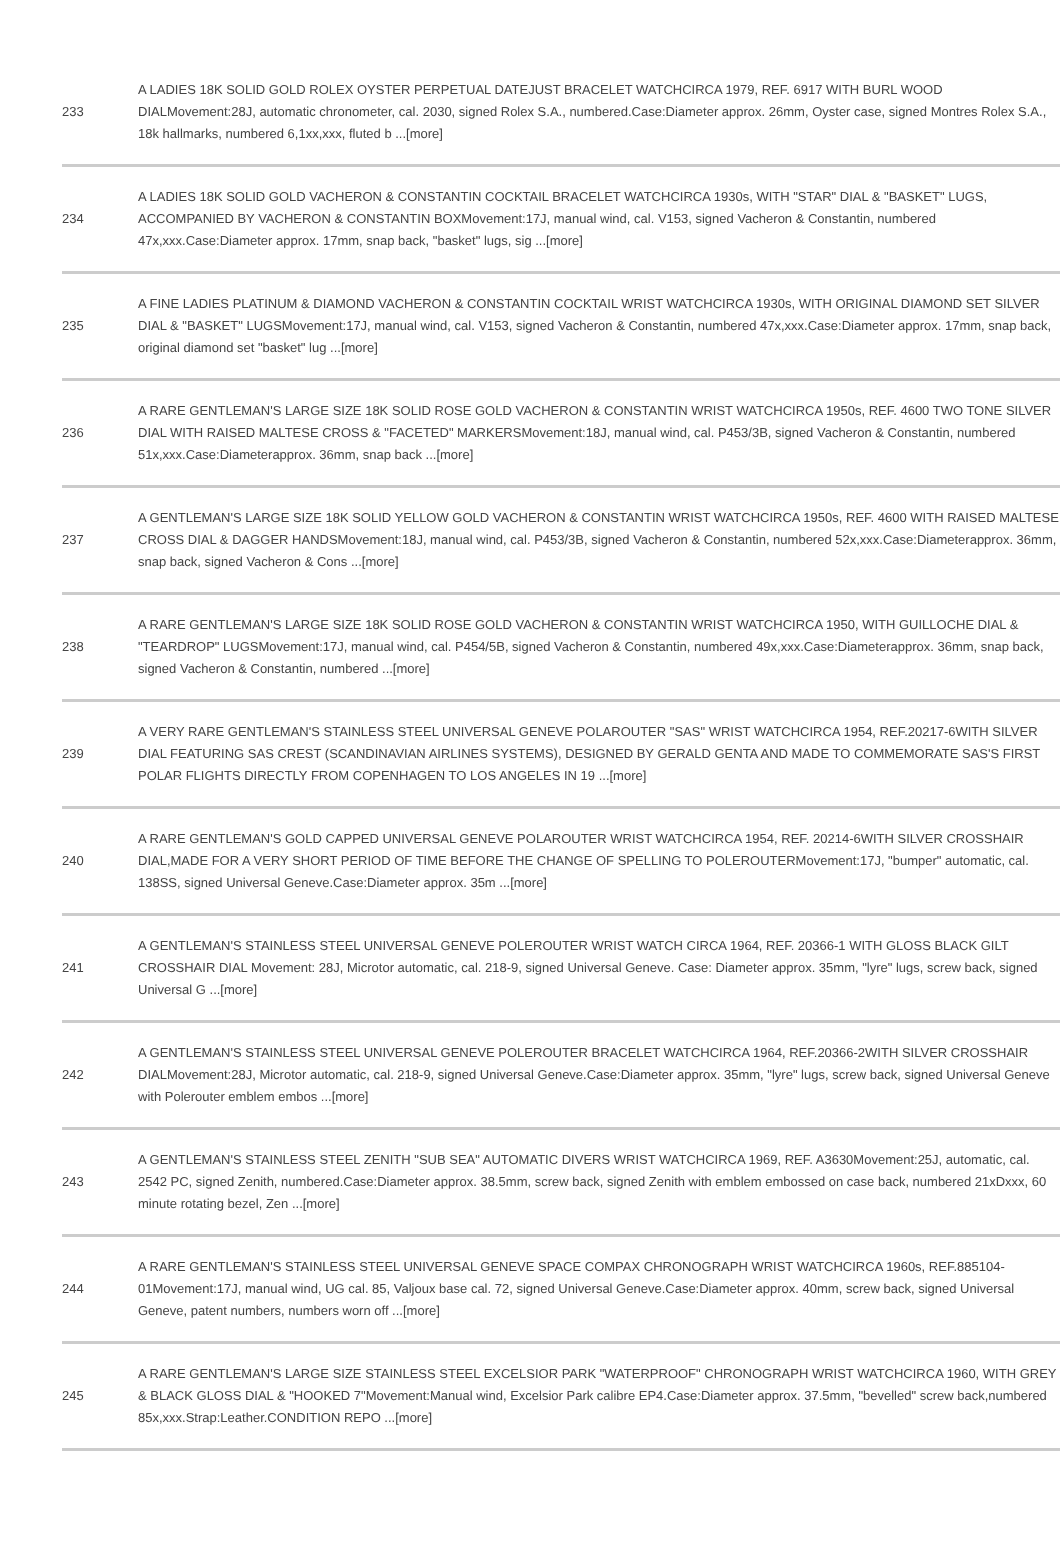| 233 | A LADIES 18K SOLID GOLD ROLEX OYSTER PERPETUAL DATEJUST BRACELET WATCHCIRCA 1979, REF. 6917 WITH BURL WOOD DIALMovement:28J, automatic chronometer, cal. 2030, signed Rolex S.A., numbered.Case:Diameter approx. 26mm, Oyster case, signed Montres Rolex S.A., 18k hallmarks, numbered 6,1xx,xxx, fluted b ...[more] |
| 234 | A LADIES 18K SOLID GOLD VACHERON & CONSTANTIN COCKTAIL BRACELET WATCHCIRCA 1930s, WITH "STAR" DIAL & "BASKET" LUGS, ACCOMPANIED BY VACHERON & CONSTANTIN BOXMovement:17J, manual wind, cal. V153, signed Vacheron & Constantin, numbered 47x,xxx.Case:Diameter approx. 17mm, snap back, "basket" lugs, sig ...[more] |
| 235 | A FINE LADIES PLATINUM & DIAMOND VACHERON & CONSTANTIN COCKTAIL WRIST WATCHCIRCA 1930s, WITH ORIGINAL DIAMOND SET SILVER DIAL & "BASKET" LUGSMovement:17J, manual wind, cal. V153, signed Vacheron & Constantin, numbered 47x,xxx.Case:Diameter approx. 17mm, snap back, original diamond set "basket" lug ...[more] |
| 236 | A RARE GENTLEMAN'S LARGE SIZE 18K SOLID ROSE GOLD VACHERON & CONSTANTIN WRIST WATCHCIRCA 1950s, REF. 4600 TWO TONE SILVER DIAL WITH RAISED MALTESE CROSS & "FACETED" MARKERSMovement:18J, manual wind, cal. P453/3B, signed Vacheron & Constantin, numbered 51x,xxx.Case:Diameterapprox. 36mm, snap back ...[more] |
| 237 | A GENTLEMAN'S LARGE SIZE 18K SOLID YELLOW GOLD VACHERON & CONSTANTIN WRIST WATCHCIRCA 1950s, REF. 4600 WITH RAISED MALTESE CROSS DIAL & DAGGER HANDSMovement:18J, manual wind, cal. P453/3B, signed Vacheron & Constantin, numbered 52x,xxx.Case:Diameterapprox. 36mm, snap back, signed Vacheron & Cons ...[more] |
| 238 | A RARE GENTLEMAN'S LARGE SIZE 18K SOLID ROSE GOLD VACHERON & CONSTANTIN WRIST WATCHCIRCA 1950, WITH GUILLOCHE DIAL & "TEARDROP" LUGSMovement:17J, manual wind, cal. P454/5B, signed Vacheron & Constantin, numbered 49x,xxx.Case:Diameterapprox. 36mm, snap back, signed Vacheron & Constantin, numbered ...[more] |
| 239 | A VERY RARE GENTLEMAN'S STAINLESS STEEL UNIVERSAL GENEVE POLAROUTER "SAS" WRIST WATCHCIRCA 1954, REF.20217-6WITH SILVER DIAL FEATURING SAS CREST (SCANDINAVIAN AIRLINES SYSTEMS), DESIGNED BY GERALD GENTA AND MADE TO COMMEMORATE SAS'S FIRST POLAR FLIGHTS DIRECTLY FROM COPENHAGEN TO LOS ANGELES IN 19 ...[more] |
| 240 | A RARE GENTLEMAN'S GOLD CAPPED UNIVERSAL GENEVE POLAROUTER WRIST WATCHCIRCA 1954, REF. 20214-6WITH SILVER CROSSHAIR DIAL,MADE FOR A VERY SHORT PERIOD OF TIME BEFORE THE CHANGE OF SPELLING TO POLEROUTERMovement:17J, "bumper" automatic, cal. 138SS, signed Universal Geneve.Case:Diameter approx. 35m ...[more] |
| 241 | A GENTLEMAN'S STAINLESS STEEL UNIVERSAL GENEVE POLEROUTER WRIST WATCH CIRCA 1964, REF. 20366-1 WITH GLOSS BLACK GILT CROSSHAIR DIAL Movement: 28J, Microtor automatic, cal. 218-9, signed Universal Geneve. Case: Diameter approx. 35mm, "lyre" lugs, screw back, signed Universal G ...[more] |
| 242 | A GENTLEMAN'S STAINLESS STEEL UNIVERSAL GENEVE POLEROUTER BRACELET WATCHCIRCA 1964, REF.20366-2WITH SILVER CROSSHAIR DIALMovement:28J, Microtor automatic, cal. 218-9, signed Universal Geneve.Case:Diameter approx. 35mm, "lyre" lugs, screw back, signed Universal Geneve with Polerouter emblem embos ...[more] |
| 243 | A GENTLEMAN'S STAINLESS STEEL ZENITH "SUB SEA" AUTOMATIC DIVERS WRIST WATCHCIRCA 1969, REF. A3630Movement:25J, automatic, cal. 2542 PC, signed Zenith, numbered.Case:Diameter approx. 38.5mm, screw back, signed Zenith with emblem embossed on case back, numbered 21xDxxx, 60 minute rotating bezel, Zen ...[more] |
| 244 | A RARE GENTLEMAN'S STAINLESS STEEL UNIVERSAL GENEVE SPACE COMPAX CHRONOGRAPH WRIST WATCHCIRCA 1960s, REF.885104-01Movement:17J, manual wind, UG cal. 85, Valjoux base cal. 72, signed Universal Geneve.Case:Diameter approx. 40mm, screw back, signed Universal Geneve, patent numbers, numbers worn off ...[more] |
| 245 | A RARE GENTLEMAN'S LARGE SIZE STAINLESS STEEL EXCELSIOR PARK "WATERPROOF" CHRONOGRAPH WRIST WATCHCIRCA 1960, WITH GREY & BLACK GLOSS DIAL & "HOOKED 7"Movement:Manual wind, Excelsior Park calibre EP4.Case:Diameter approx. 37.5mm, "bevelled" screw back,numbered 85x,xxx.Strap:Leather.CONDITION REPO ...[more] |